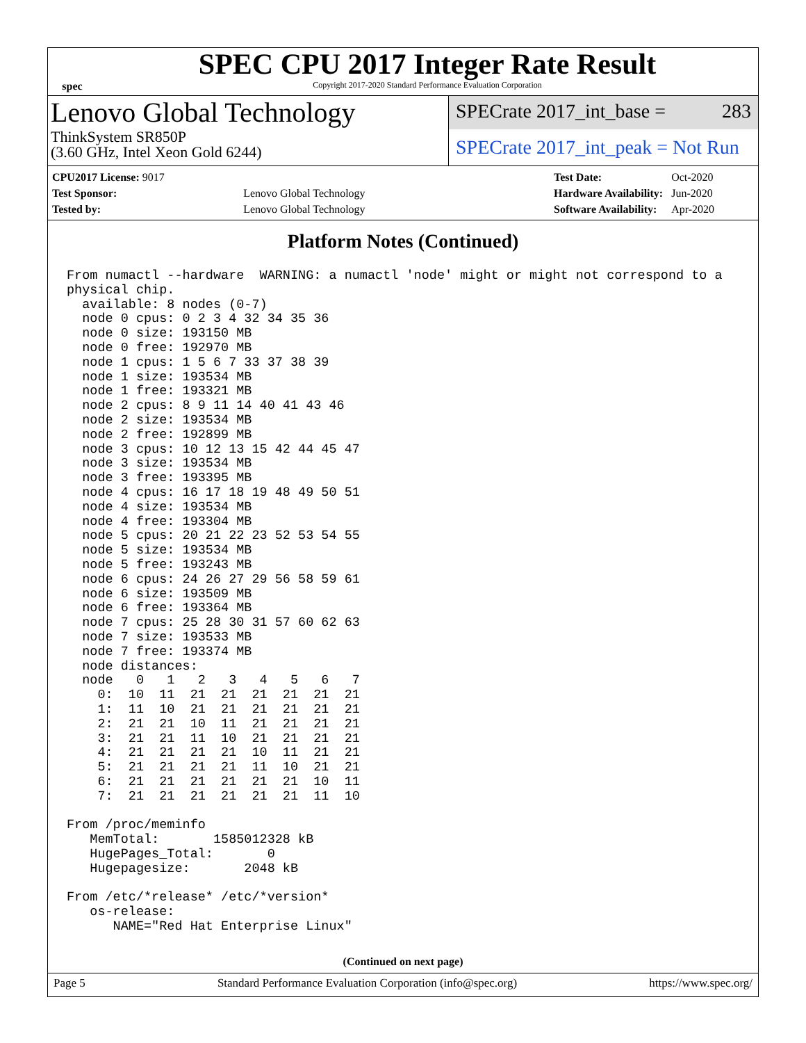spec
SPEC CPU 2017 Integer Rate Result
Copyright 2017-2020 Standard Performance Evaluation Corporation
Lenovo Global Technology
ThinkSystem SR850P
(3.60 GHz, Intel Xeon Gold 6244)
SPECrate 2017_int_base = 283
SPECrate 2017_int_peak = Not Run
| CPU2017 License: 9017 | |
| Test Sponsor: | Lenovo Global Technology |
| Tested by: | Lenovo Global Technology |
| Test Date: | Oct-2020 |
| Hardware Availability: | Jun-2020 |
| Software Availability: | Apr-2020 |
Platform Notes (Continued)
From numactl --hardware  WARNING: a numactl 'node' might or might not correspond to a
physical chip.
  available: 8 nodes (0-7)
  node 0 cpus: 0 2 3 4 32 34 35 36
  node 0 size: 193150 MB
  node 0 free: 192970 MB
  node 1 cpus: 1 5 6 7 33 37 38 39
  node 1 size: 193534 MB
  node 1 free: 193321 MB
  node 2 cpus: 8 9 11 14 40 41 43 46
  node 2 size: 193534 MB
  node 2 free: 192899 MB
  node 3 cpus: 10 12 13 15 42 44 45 47
  node 3 size: 193534 MB
  node 3 free: 193395 MB
  node 4 cpus: 16 17 18 19 48 49 50 51
  node 4 size: 193534 MB
  node 4 free: 193304 MB
  node 5 cpus: 20 21 22 23 52 53 54 55
  node 5 size: 193534 MB
  node 5 free: 193243 MB
  node 6 cpus: 24 26 27 29 56 58 59 61
  node 6 size: 193509 MB
  node 6 free: 193364 MB
  node 7 cpus: 25 28 30 31 57 60 62 63
  node 7 size: 193533 MB
  node 7 free: 193374 MB
  node distances:
  node   0   1   2   3   4   5   6   7
    0:  10  11  21  21  21  21  21  21
    1:  11  10  21  21  21  21  21  21
    2:  21  21  10  11  21  21  21  21
    3:  21  21  11  10  21  21  21  21
    4:  21  21  21  21  10  11  21  21
    5:  21  21  21  21  11  10  21  21
    6:  21  21  21  21  21  21  10  11
    7:  21  21  21  21  21  21  11  10

From /proc/meminfo
   MemTotal:       1585012328 kB
   HugePages_Total:       0
   Hugepagesize:       2048 kB

From /etc/*release* /etc/*version*
   os-release:
      NAME="Red Hat Enterprise Linux"
(Continued on next page)
Page 5 Standard Performance Evaluation Corporation (info@spec.org) https://www.spec.org/